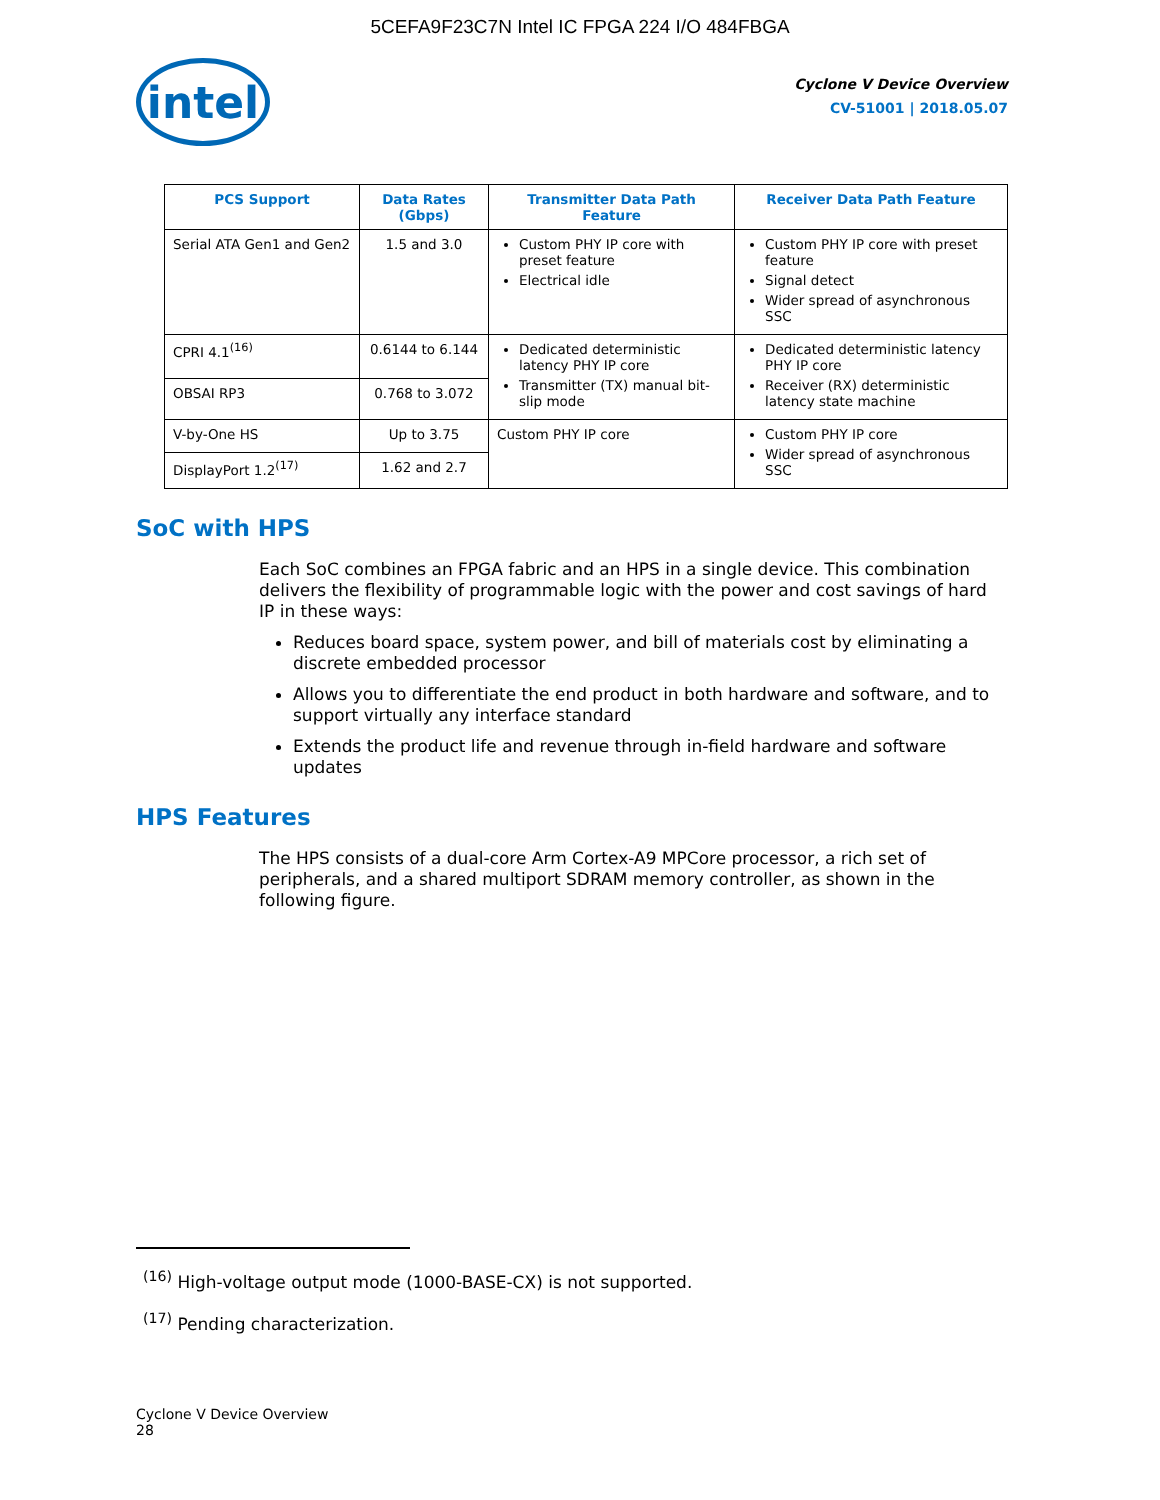5CEFA9F23C7N Intel IC FPGA 224 I/O 484FBGA
intel
Cyclone V Device Overview
CV-51001 | 2018.05.07
| PCS Support | Data Rates (Gbps) | Transmitter Data Path Feature | Receiver Data Path Feature |
| --- | --- | --- | --- |
| Serial ATA Gen1 and Gen2 | 1.5 and 3.0 | Custom PHY IP core with preset feature Electrical idle | Custom PHY IP core with preset feature Signal detect Wider spread of asynchronous SSC |
| CPRI 4.1<sup>(16)</sup> | 0.6144 to 6.144 | Dedicated deterministic latency PHY IP core Transmitter (TX) manual bit-slip mode | Dedicated deterministic latency PHY IP core Receiver (RX) deterministic latency state machine |
| OBSAI RP3 | 0.768 to 3.072 | | |
| V-by-One HS | Up to 3.75 | Custom PHY IP core | Custom PHY IP core Wider spread of asynchronous SSC |
| DisplayPort 1.2<sup>(17)</sup> | 1.62 and 2.7 | | |
SoC with HPS
Each SoC combines an FPGA fabric and an HPS in a single device. This combination delivers the flexibility of programmable logic with the power and cost savings of hard IP in these ways:
Reduces board space, system power, and bill of materials cost by eliminating a discrete embedded processor
Allows you to differentiate the end product in both hardware and software, and to support virtually any interface standard
Extends the product life and revenue through in-field hardware and software updates
HPS Features
The HPS consists of a dual-core Arm Cortex-A9 MPCore processor, a rich set of peripherals, and a shared multiport SDRAM memory controller, as shown in the following figure.
<sup>(16)</sup> High-voltage output mode (1000-BASE-CX) is not supported.
<sup>(17)</sup> Pending characterization.
Cyclone V Device Overview
28